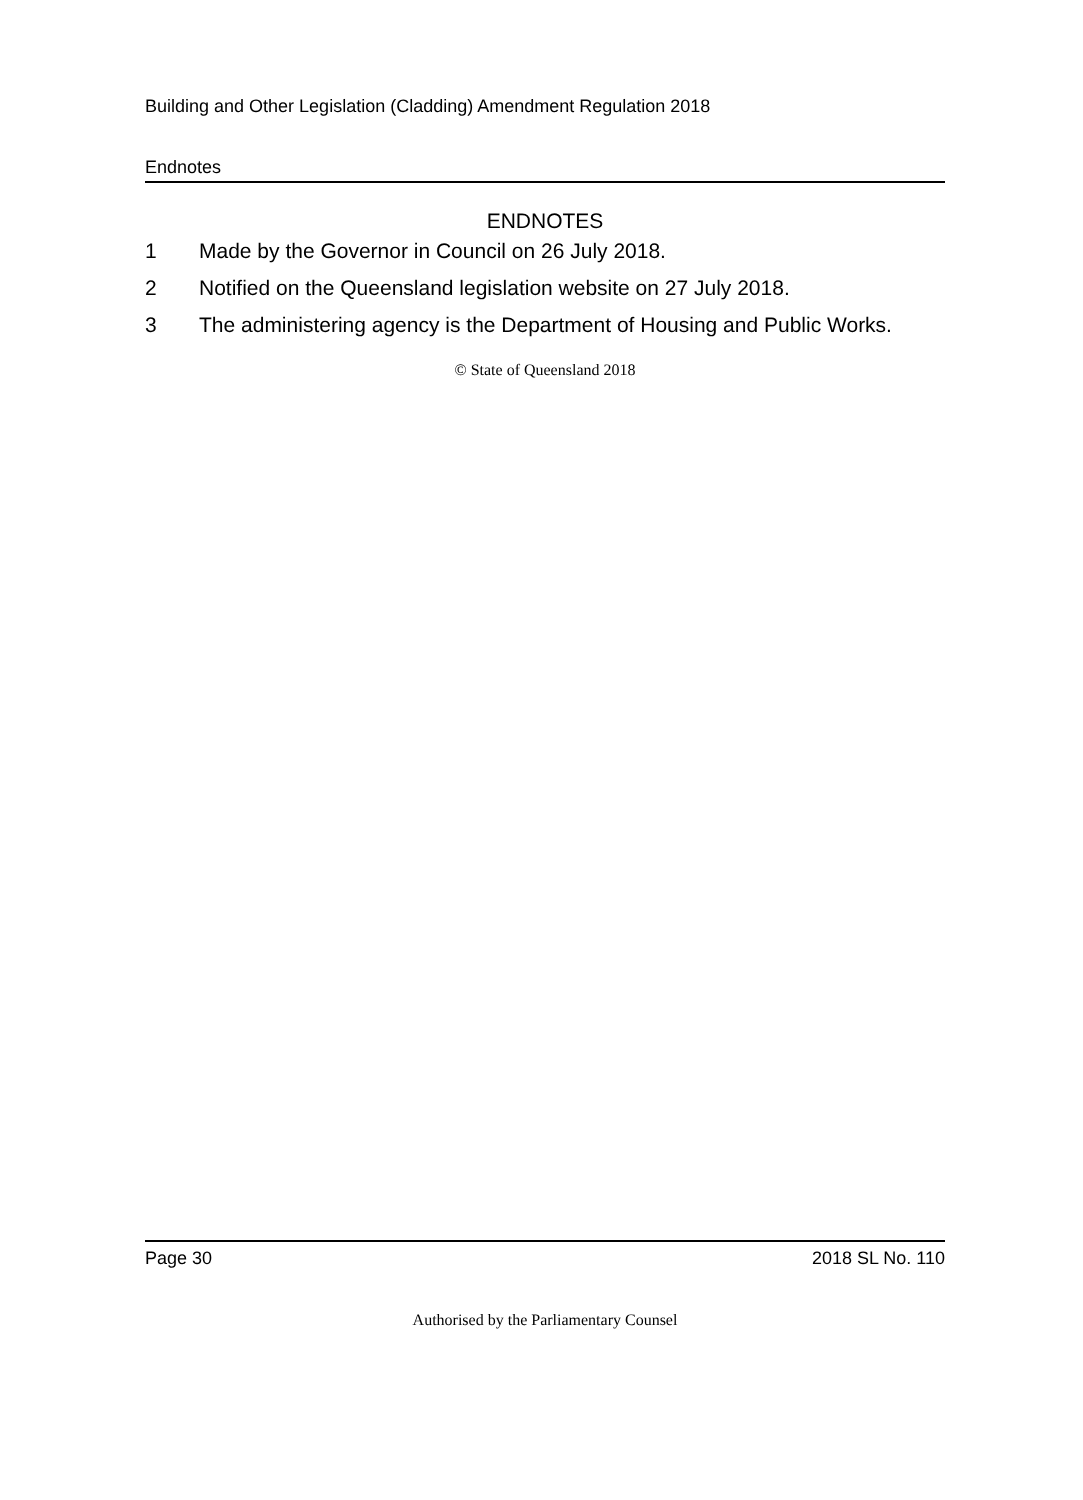Building and Other Legislation (Cladding) Amendment Regulation 2018
Endnotes
ENDNOTES
1 Made by the Governor in Council on 26 July 2018.
2 Notified on the Queensland legislation website on 27 July 2018.
3 The administering agency is the Department of Housing and Public Works.
© State of Queensland 2018
Page 30 2018 SL No. 110
Authorised by the Parliamentary Counsel